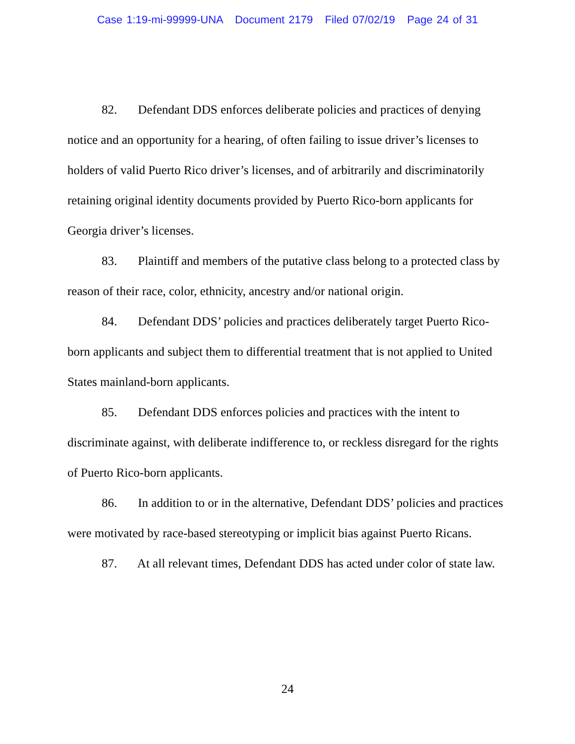Case 1:19-mi-99999-UNA Document 2179 Filed 07/02/19 Page 24 of 31
82. Defendant DDS enforces deliberate policies and practices of denying notice and an opportunity for a hearing, of often failing to issue driver’s licenses to holders of valid Puerto Rico driver’s licenses, and of arbitrarily and discriminatorily retaining original identity documents provided by Puerto Rico-born applicants for Georgia driver’s licenses.
83. Plaintiff and members of the putative class belong to a protected class by reason of their race, color, ethnicity, ancestry and/or national origin.
84. Defendant DDS’ policies and practices deliberately target Puerto Rico-born applicants and subject them to differential treatment that is not applied to United States mainland-born applicants.
85. Defendant DDS enforces policies and practices with the intent to discriminate against, with deliberate indifference to, or reckless disregard for the rights of Puerto Rico-born applicants.
86. In addition to or in the alternative, Defendant DDS’ policies and practices were motivated by race-based stereotyping or implicit bias against Puerto Ricans.
87. At all relevant times, Defendant DDS has acted under color of state law.
24